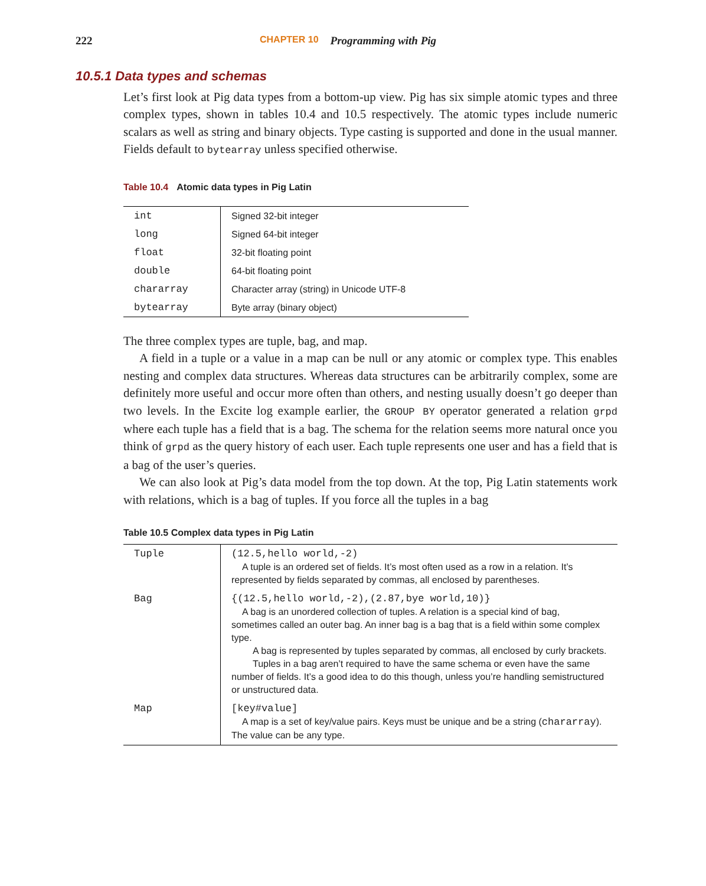222 CHAPTER 10 Programming with Pig
10.5.1 Data types and schemas
Let’s first look at Pig data types from a bottom-up view. Pig has six simple atomic types and three complex types, shown in tables 10.4 and 10.5 respectively. The atomic types include numeric scalars as well as string and binary objects. Type casting is supported and done in the usual manner. Fields default to bytearray unless specified otherwise.
Table 10.4 Atomic data types in Pig Latin
| int | Signed 32-bit integer |
| long | Signed 64-bit integer |
| float | 32-bit floating point |
| double | 64-bit floating point |
| chararray | Character array (string) in Unicode UTF-8 |
| bytearray | Byte array (binary object) |
The three complex types are tuple, bag, and map.
A field in a tuple or a value in a map can be null or any atomic or complex type. This enables nesting and complex data structures. Whereas data structures can be arbitrarily complex, some are definitely more useful and occur more often than others, and nesting usually doesn’t go deeper than two levels. In the Excite log example earlier, the GROUP BY operator generated a relation grpd where each tuple has a field that is a bag. The schema for the relation seems more natural once you think of grpd as the query history of each user. Each tuple represents one user and has a field that is a bag of the user’s queries.
We can also look at Pig’s data model from the top down. At the top, Pig Latin statements work with relations, which is a bag of tuples. If you force all the tuples in a bag
Table 10.5 Complex data types in Pig Latin
| Tuple | (12.5,hello world,-2) A tuple is an ordered set of fields. It’s most often used as a row in a relation. It’s represented by fields separated by commas, all enclosed by parentheses. |
| Bag | {(12.5,hello world,-2),(2.87,bye world,10)} A bag is an unordered collection of tuples. A relation is a special kind of bag, sometimes called an outer bag. An inner bag is a bag that is a field within some complex type. A bag is represented by tuples separated by commas, all enclosed by curly brackets. Tuples in a bag aren’t required to have the same schema or even have the same number of fields. It’s a good idea to do this though, unless you’re handling semistructured or unstructured data. |
| Map | [key#value] A map is a set of key/value pairs. Keys must be unique and be a string ( chararray ). The value can be any type. |